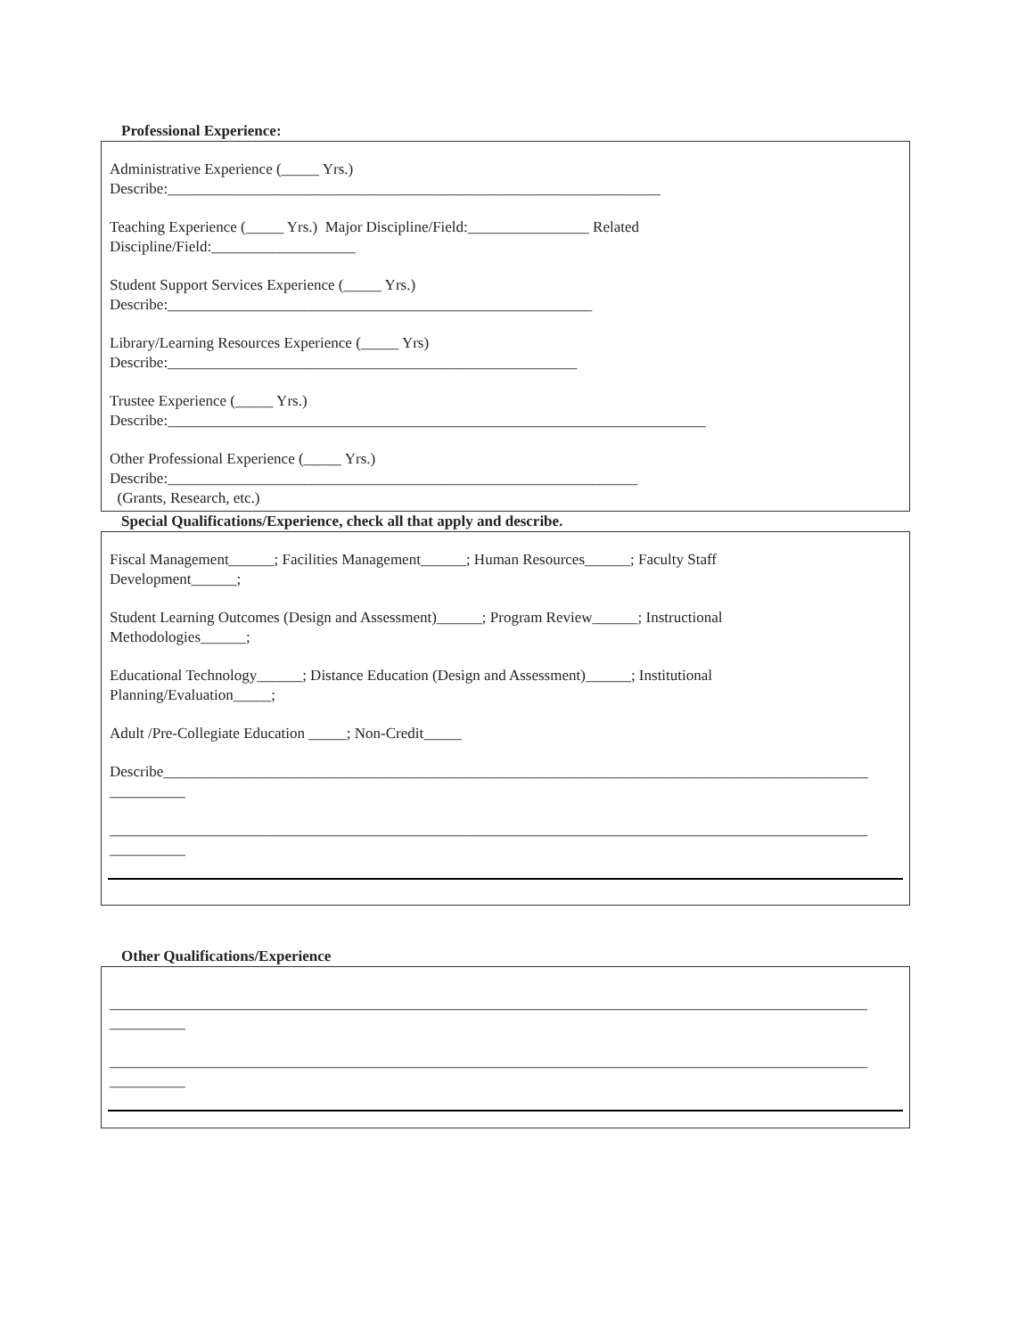Professional Experience:
Administrative Experience (_____ Yrs.)
Describe:_________________________________________________________________
Teaching Experience (_____ Yrs.) Major Discipline/Field:________________ Related
Discipline/Field:___________________
Student Support Services Experience (_____ Yrs.)
Describe:________________________________________________________
Library/Learning Resources Experience (_____ Yrs)
Describe:______________________________________________________
Trustee Experience (_____ Yrs.)
Describe:_______________________________________________________________________
Other Professional Experience (_____ Yrs.)
Describe:______________________________________________________________
(Grants, Research, etc.)
Special Qualifications/Experience, check all that apply and describe.
Fiscal Management______; Facilities Management______; Human Resources______; Faculty Staff
Development______;
Student Learning Outcomes (Design and Assessment)______; Program Review______; Instructional
Methodologies______;
Educational Technology______; Distance Education (Design and Assessment)______; Institutional
Planning/Evaluation_____;
Adult /Pre-Collegiate Education _____; Non-Credit_____
Describe_____________________________________________________________________________________________
__________
____________________________________________________________________________________________________
__________
Other Qualifications/Experience
____________________________________________________________________________________________________
__________
____________________________________________________________________________________________________
__________